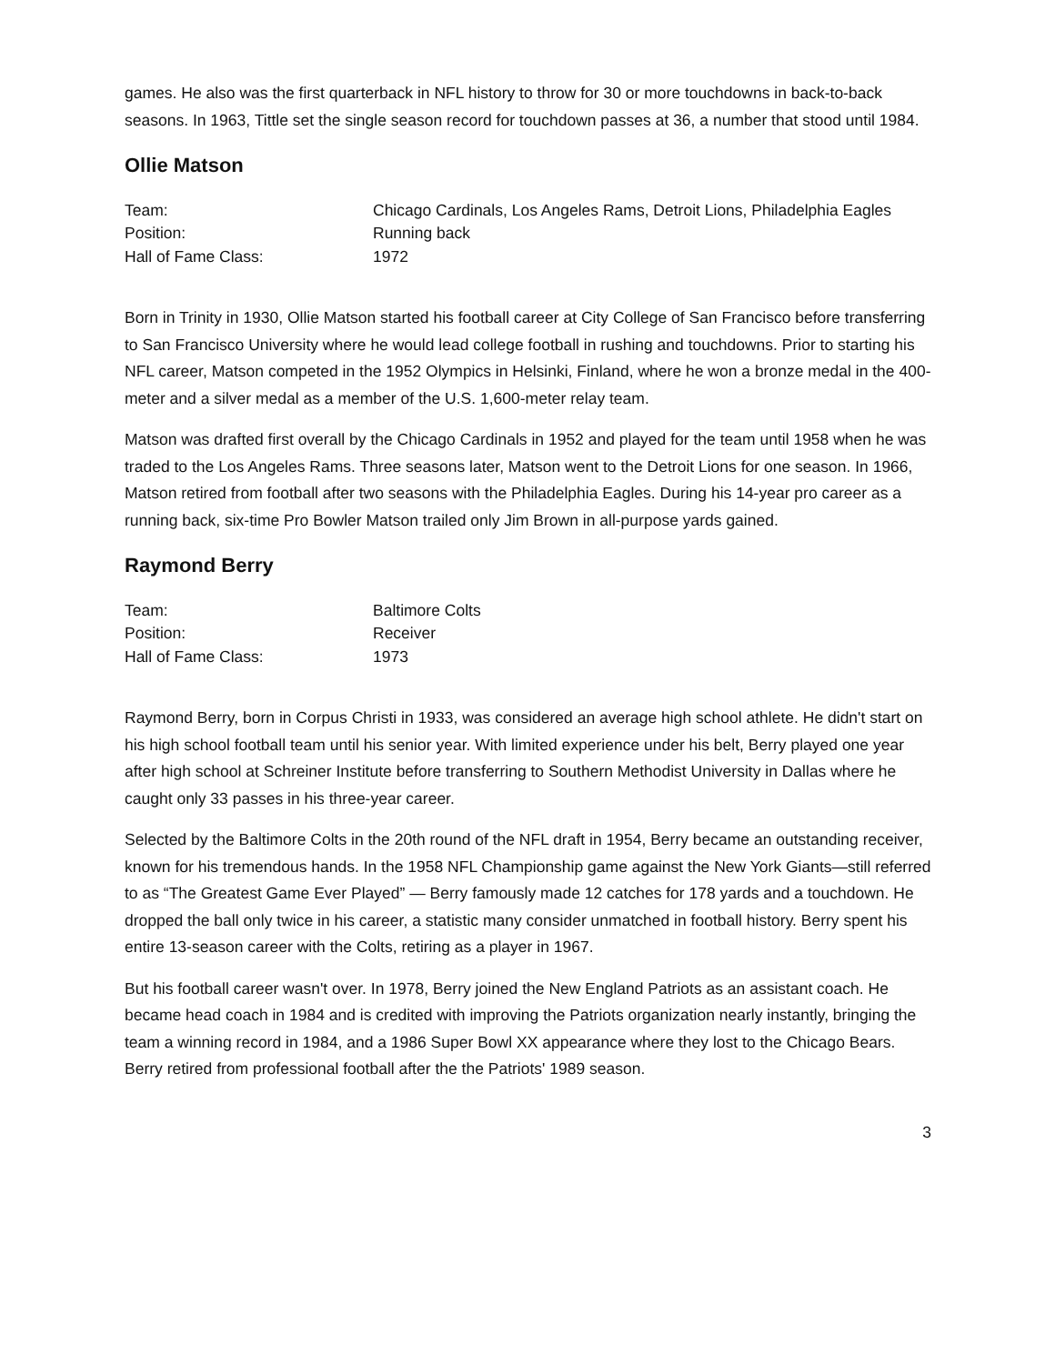games. He also was the first quarterback in NFL history to throw for 30 or more touchdowns in back-to-back seasons. In 1963, Tittle set the single season record for touchdown passes at 36, a number that stood until 1984.
Ollie Matson
| Team: | Chicago Cardinals, Los Angeles Rams, Detroit Lions, Philadelphia Eagles |
| Position: | Running back |
| Hall of Fame Class: | 1972 |
Born in Trinity in 1930, Ollie Matson started his football career at City College of San Francisco before transferring to San Francisco University where he would lead college football in rushing and touchdowns. Prior to starting his NFL career, Matson competed in the 1952 Olympics in Helsinki, Finland, where he won a bronze medal in the 400-meter and a silver medal as a member of the U.S. 1,600-meter relay team.
Matson was drafted first overall by the Chicago Cardinals in 1952 and played for the team until 1958 when he was traded to the Los Angeles Rams. Three seasons later, Matson went to the Detroit Lions for one season. In 1966, Matson retired from football after two seasons with the Philadelphia Eagles. During his 14-year pro career as a running back, six-time Pro Bowler Matson trailed only Jim Brown in all-purpose yards gained.
Raymond Berry
| Team: | Baltimore Colts |
| Position: | Receiver |
| Hall of Fame Class: | 1973 |
Raymond Berry, born in Corpus Christi in 1933, was considered an average high school athlete. He didn't start on his high school football team until his senior year. With limited experience under his belt, Berry played one year after high school at Schreiner Institute before transferring to Southern Methodist University in Dallas where he caught only 33 passes in his three-year career.
Selected by the Baltimore Colts in the 20th round of the NFL draft in 1954, Berry became an outstanding receiver, known for his tremendous hands. In the 1958 NFL Championship game against the New York Giants—still referred to as “The Greatest Game Ever Played” — Berry famously made 12 catches for 178 yards and a touchdown. He dropped the ball only twice in his career, a statistic many consider unmatched in football history. Berry spent his entire 13-season career with the Colts, retiring as a player in 1967.
But his football career wasn't over. In 1978, Berry joined the New England Patriots as an assistant coach. He became head coach in 1984 and is credited with improving the Patriots organization nearly instantly, bringing the team a winning record in 1984, and a 1986 Super Bowl XX appearance where they lost to the Chicago Bears. Berry retired from professional football after the the Patriots' 1989 season.
3